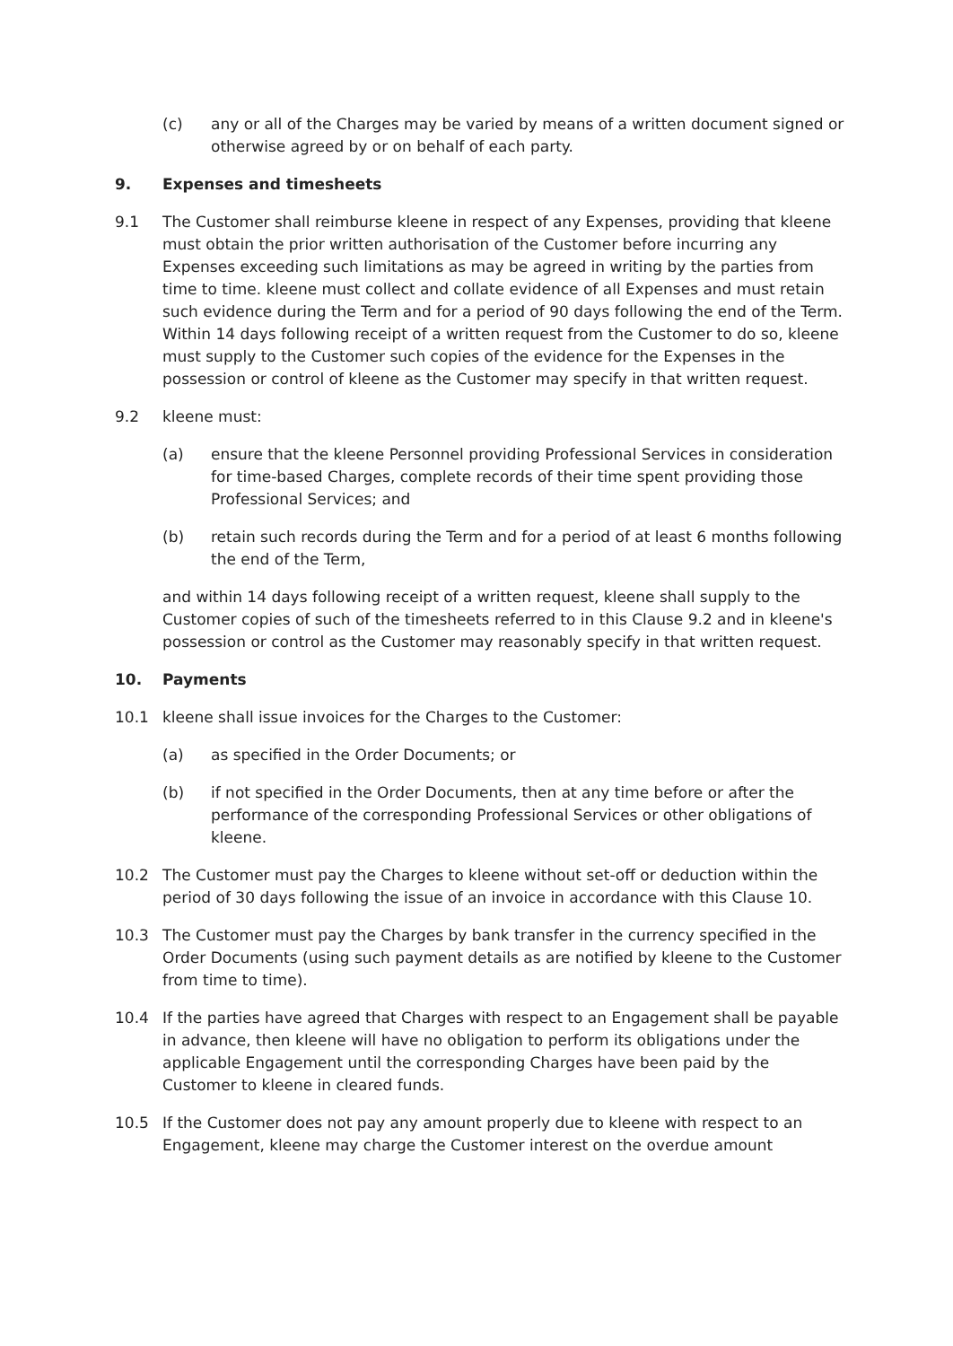(c) any or all of the Charges may be varied by means of a written document signed or otherwise agreed by or on behalf of each party.
9. Expenses and timesheets
9.1 The Customer shall reimburse kleene in respect of any Expenses, providing that kleene must obtain the prior written authorisation of the Customer before incurring any Expenses exceeding such limitations as may be agreed in writing by the parties from time to time. kleene must collect and collate evidence of all Expenses and must retain such evidence during the Term and for a period of 90 days following the end of the Term. Within 14 days following receipt of a written request from the Customer to do so, kleene must supply to the Customer such copies of the evidence for the Expenses in the possession or control of kleene as the Customer may specify in that written request.
9.2 kleene must:
(a) ensure that the kleene Personnel providing Professional Services in consideration for time-based Charges, complete records of their time spent providing those Professional Services; and
(b) retain such records during the Term and for a period of at least 6 months following the end of the Term,
and within 14 days following receipt of a written request, kleene shall supply to the Customer copies of such of the timesheets referred to in this Clause 9.2 and in kleene's possession or control as the Customer may reasonably specify in that written request.
10. Payments
10.1 kleene shall issue invoices for the Charges to the Customer:
(a) as specified in the Order Documents; or
(b) if not specified in the Order Documents, then at any time before or after the performance of the corresponding Professional Services or other obligations of kleene.
10.2 The Customer must pay the Charges to kleene without set-off or deduction within the period of 30 days following the issue of an invoice in accordance with this Clause 10.
10.3 The Customer must pay the Charges by bank transfer in the currency specified in the Order Documents (using such payment details as are notified by kleene to the Customer from time to time).
10.4 If the parties have agreed that Charges with respect to an Engagement shall be payable in advance, then kleene will have no obligation to perform its obligations under the applicable Engagement until the corresponding Charges have been paid by the Customer to kleene in cleared funds.
10.5 If the Customer does not pay any amount properly due to kleene with respect to an Engagement, kleene may charge the Customer interest on the overdue amount